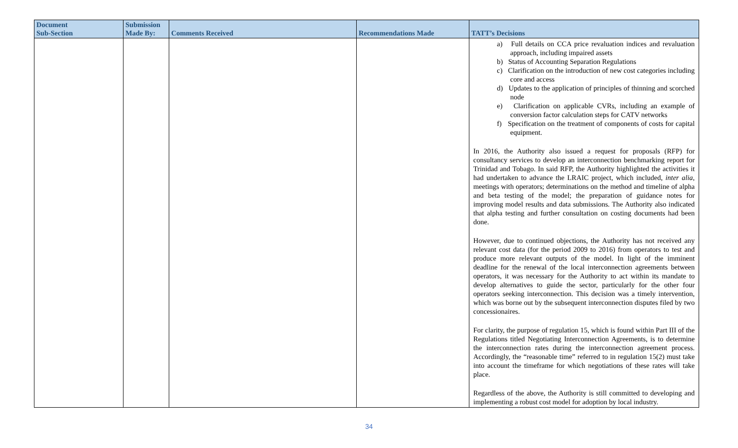| Document Sub-Section | Submission Made By: | Comments Received | Recommendations Made | TATT’s Decisions |
| --- | --- | --- | --- | --- |
| | | | | a) Full details on CCA price revaluation indices and revaluation approach, including impaired assets b) Status of Accounting Separation Regulations c) Clarification on the introduction of new cost categories including core and access d) Updates to the application of principles of thinning and scorched node e) Clarification on applicable CVRs, including an example of conversion factor calculation steps for CATV networks f) Specification on the treatment of components of costs for capital equipment. In 2016, the Authority also issued a request for proposals (RFP) for consultancy services to develop an interconnection benchmarking report for Trinidad and Tobago. In said RFP, the Authority highlighted the activities it had undertaken to advance the LRAIC project, which included, inter alia , meetings with operators; determinations on the method and timeline of alpha and beta testing of the model; the preparation of guidance notes for improving model results and data submissions. The Authority also indicated that alpha testing and further consultation on costing documents had been done. However, due to continued objections, the Authority has not received any relevant cost data (for the period 2009 to 2016) from operators to test and produce more relevant outputs of the model. In light of the imminent deadline for the renewal of the local interconnection agreements between operators, it was necessary for the Authority to act within its mandate to develop alternatives to guide the sector, particularly for the other four operators seeking interconnection. This decision was a timely intervention, which was borne out by the subsequent interconnection disputes filed by two concessionaires. For clarity, the purpose of regulation 15, which is found within Part III of the Regulations titled Negotiating Interconnection Agreements, is to determine the interconnection rates during the interconnection agreement process. Accordingly, the “reasonable time” referred to in regulation 15(2) must take into account the timeframe for which negotiations of these rates will take place. Regardless of the above, the Authority is still committed to developing and implementing a robust cost model for adoption by local industry. |
34